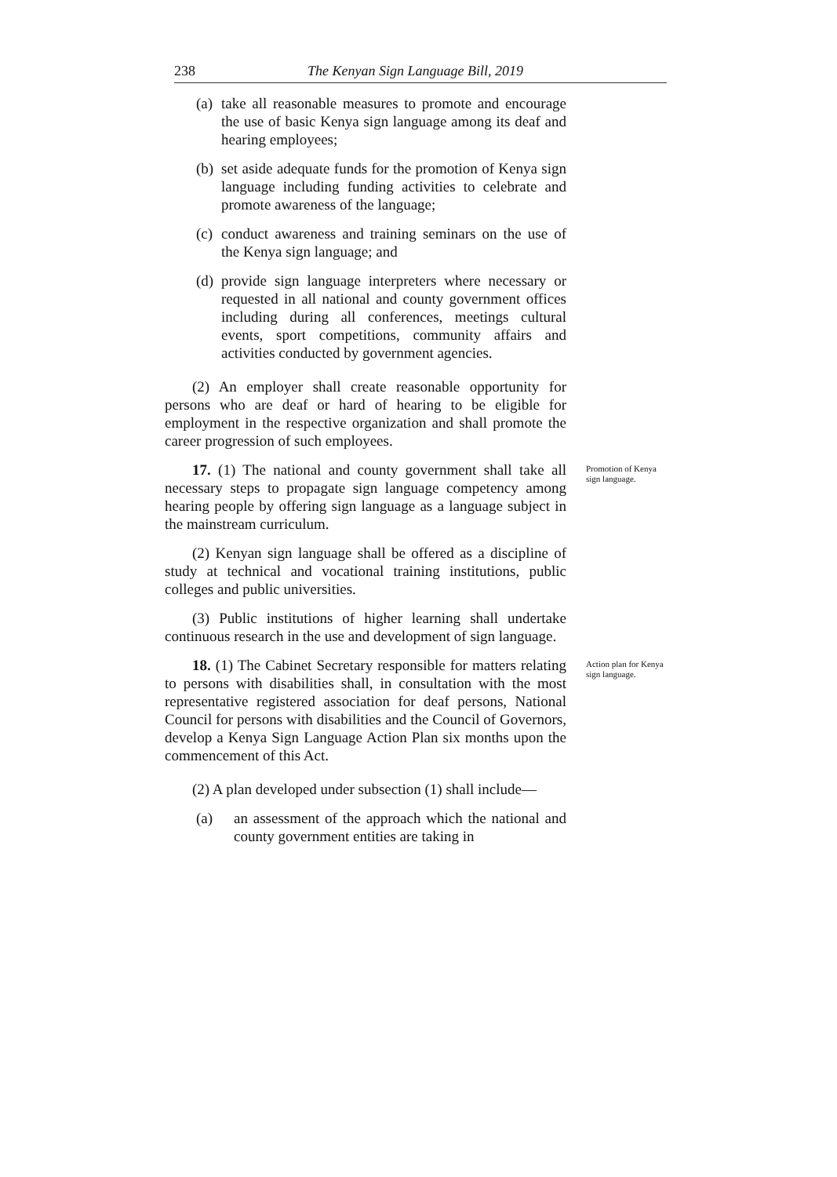238 The Kenyan Sign Language Bill, 2019
(a) take all reasonable measures to promote and encourage the use of basic Kenya sign language among its deaf and hearing employees;
(b) set aside adequate funds for the promotion of Kenya sign language including funding activities to celebrate and promote awareness of the language;
(c) conduct awareness and training seminars on the use of the Kenya sign language; and
(d) provide sign language interpreters where necessary or requested in all national and county government offices including during all conferences, meetings cultural events, sport competitions, community affairs and activities conducted by government agencies.
(2) An employer shall create reasonable opportunity for persons who are deaf or hard of hearing to be eligible for employment in the respective organization and shall promote the career progression of such employees.
17. (1) The national and county government shall take all necessary steps to propagate sign language competency among hearing people by offering sign language as a language subject in the mainstream curriculum.
Promotion of Kenya sign language.
(2) Kenyan sign language shall be offered as a discipline of study at technical and vocational training institutions, public colleges and public universities.
(3) Public institutions of higher learning shall undertake continuous research in the use and development of sign language.
18. (1) The Cabinet Secretary responsible for matters relating to persons with disabilities shall, in consultation with the most representative registered association for deaf persons, National Council for persons with disabilities and the Council of Governors, develop a Kenya Sign Language Action Plan six months upon the commencement of this Act.
Action plan for Kenya sign language.
(2) A plan developed under subsection (1) shall include—
(a) an assessment of the approach which the national and county government entities are taking in